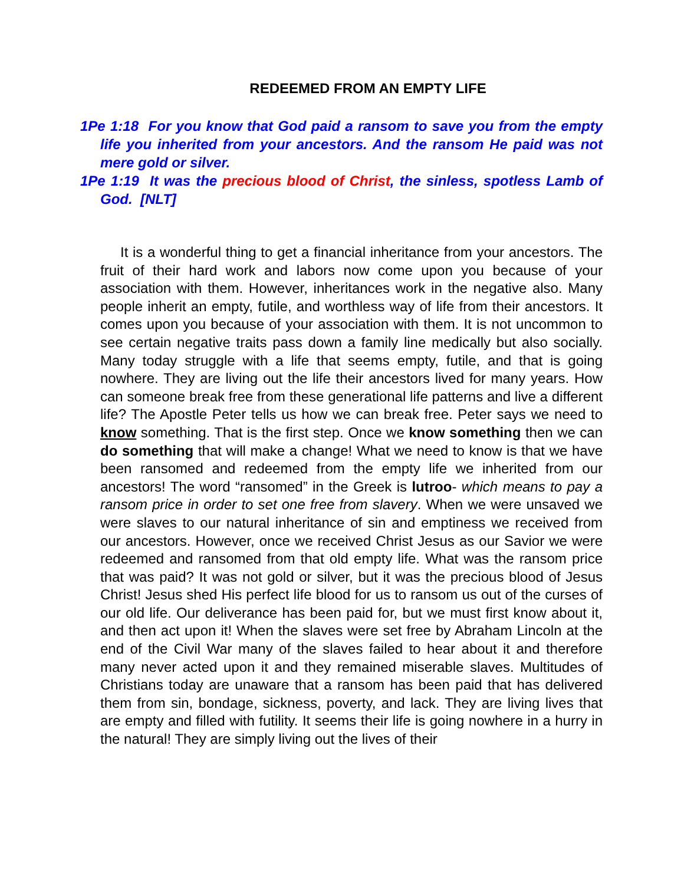REDEEMED FROM AN EMPTY LIFE
1Pe 1:18 For you know that God paid a ransom to save you from the empty life you inherited from your ancestors. And the ransom He paid was not mere gold or silver.
1Pe 1:19 It was the precious blood of Christ, the sinless, spotless Lamb of God. [NLT]
It is a wonderful thing to get a financial inheritance from your ancestors. The fruit of their hard work and labors now come upon you because of your association with them. However, inheritances work in the negative also. Many people inherit an empty, futile, and worthless way of life from their ancestors. It comes upon you because of your association with them. It is not uncommon to see certain negative traits pass down a family line medically but also socially. Many today struggle with a life that seems empty, futile, and that is going nowhere. They are living out the life their ancestors lived for many years. How can someone break free from these generational life patterns and live a different life? The Apostle Peter tells us how we can break free. Peter says we need to know something. That is the first step. Once we know something then we can do something that will make a change! What we need to know is that we have been ransomed and redeemed from the empty life we inherited from our ancestors! The word “ransomed” in the Greek is lutroo- which means to pay a ransom price in order to set one free from slavery. When we were unsaved we were slaves to our natural inheritance of sin and emptiness we received from our ancestors. However, once we received Christ Jesus as our Savior we were redeemed and ransomed from that old empty life. What was the ransom price that was paid? It was not gold or silver, but it was the precious blood of Jesus Christ! Jesus shed His perfect life blood for us to ransom us out of the curses of our old life. Our deliverance has been paid for, but we must first know about it, and then act upon it! When the slaves were set free by Abraham Lincoln at the end of the Civil War many of the slaves failed to hear about it and therefore many never acted upon it and they remained miserable slaves. Multitudes of Christians today are unaware that a ransom has been paid that has delivered them from sin, bondage, sickness, poverty, and lack. They are living lives that are empty and filled with futility. It seems their life is going nowhere in a hurry in the natural! They are simply living out the lives of their